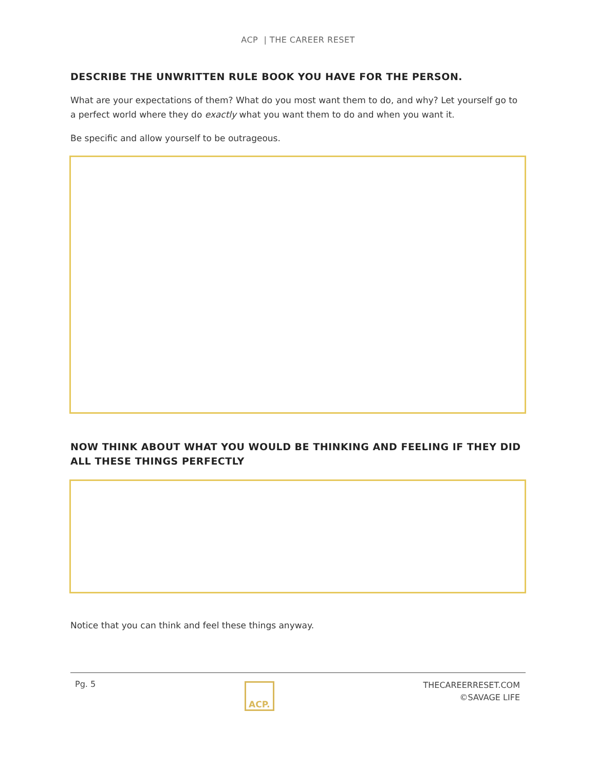ACP | THE CAREER RESET
DESCRIBE THE UNWRITTEN RULE BOOK YOU HAVE FOR THE PERSON.
What are your expectations of them? What do you most want them to do, and why? Let yourself go to a perfect world where they do exactly what you want them to do and when you want it.
Be specific and allow yourself to be outrageous.
NOW THINK ABOUT WHAT YOU WOULD BE THINKING AND FEELING IF THEY DID ALL THESE THINGS PERFECTLY
Notice that you can think and feel these things anyway.
Pg. 5
ACP.
THECAREERRESET.COM
©SAVAGE LIFE